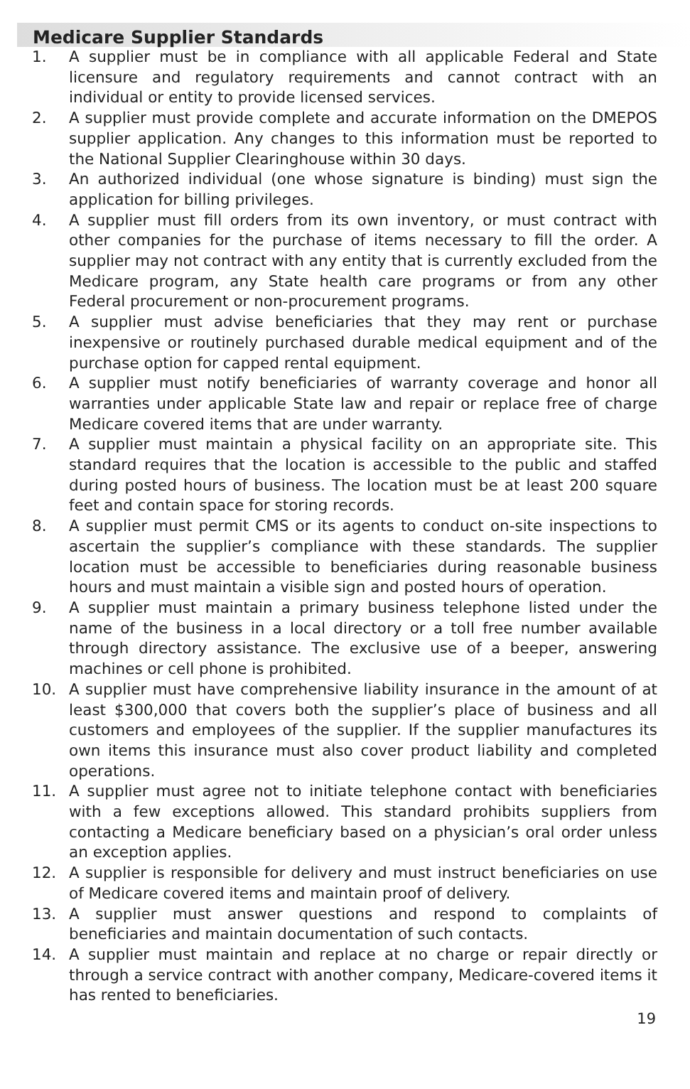Medicare Supplier Standards
1. A supplier must be in compliance with all applicable Federal and State licensure and regulatory requirements and cannot contract with an individual or entity to provide licensed services.
2. A supplier must provide complete and accurate information on the DMEPOS supplier application. Any changes to this information must be reported to the National Supplier Clearinghouse within 30 days.
3. An authorized individual (one whose signature is binding) must sign the application for billing privileges.
4. A supplier must fill orders from its own inventory, or must contract with other companies for the purchase of items necessary to fill the order. A supplier may not contract with any entity that is currently excluded from the Medicare program, any State health care programs or from any other Federal procurement or non-procurement programs.
5. A supplier must advise beneficiaries that they may rent or purchase inexpensive or routinely purchased durable medical equipment and of the purchase option for capped rental equipment.
6. A supplier must notify beneficiaries of warranty coverage and honor all warranties under applicable State law and repair or replace free of charge Medicare covered items that are under warranty.
7. A supplier must maintain a physical facility on an appropriate site. This standard requires that the location is accessible to the public and staffed during posted hours of business. The location must be at least 200 square feet and contain space for storing records.
8. A supplier must permit CMS or its agents to conduct on-site inspections to ascertain the supplier’s compliance with these standards. The supplier location must be accessible to beneficiaries during reasonable business hours and must maintain a visible sign and posted hours of operation.
9. A supplier must maintain a primary business telephone listed under the name of the business in a local directory or a toll free number available through directory assistance. The exclusive use of a beeper, answering machines or cell phone is prohibited.
10. A supplier must have comprehensive liability insurance in the amount of at least $300,000 that covers both the supplier’s place of business and all customers and employees of the supplier. If the supplier manufactures its own items this insurance must also cover product liability and completed operations.
11. A supplier must agree not to initiate telephone contact with beneficiaries with a few exceptions allowed. This standard prohibits suppliers from contacting a Medicare beneficiary based on a physician’s oral order unless an exception applies.
12. A supplier is responsible for delivery and must instruct beneficiaries on use of Medicare covered items and maintain proof of delivery.
13. A supplier must answer questions and respond to complaints of beneficiaries and maintain documentation of such contacts.
14. A supplier must maintain and replace at no charge or repair directly or through a service contract with another company, Medicare-covered items it has rented to beneficiaries.
19